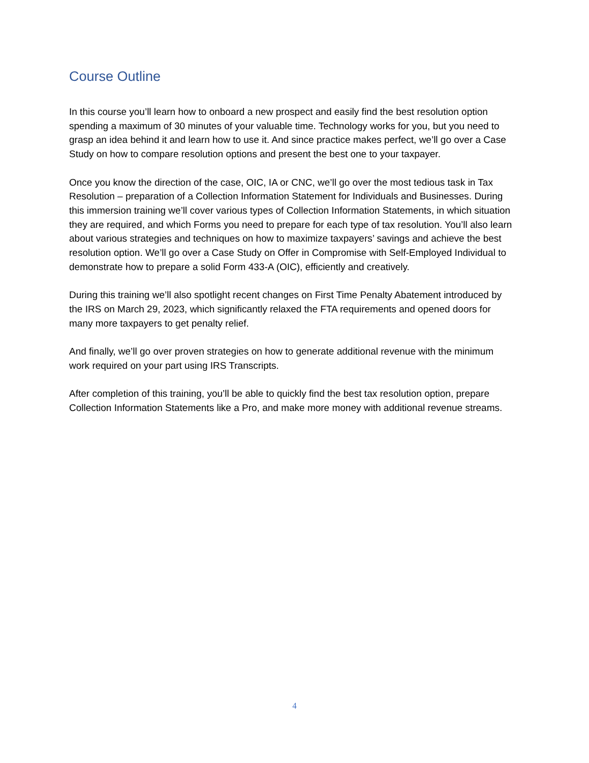Course Outline
In this course you’ll learn how to onboard a new prospect and easily find the best resolution option spending a maximum of 30 minutes of your valuable time. Technology works for you, but you need to grasp an idea behind it and learn how to use it. And since practice makes perfect, we’ll go over a Case Study on how to compare resolution options and present the best one to your taxpayer.
Once you know the direction of the case, OIC, IA or CNC, we’ll go over the most tedious task in Tax Resolution – preparation of a Collection Information Statement for Individuals and Businesses. During this immersion training we’ll cover various types of Collection Information Statements, in which situation they are required, and which Forms you need to prepare for each type of tax resolution. You’ll also learn about various strategies and techniques on how to maximize taxpayers’ savings and achieve the best resolution option. We’ll go over a Case Study on Offer in Compromise with Self-Employed Individual to demonstrate how to prepare a solid Form 433-A (OIC), efficiently and creatively.
During this training we’ll also spotlight recent changes on First Time Penalty Abatement introduced by the IRS on March 29, 2023, which significantly relaxed the FTA requirements and opened doors for many more taxpayers to get penalty relief.
And finally, we’ll go over proven strategies on how to generate additional revenue with the minimum work required on your part using IRS Transcripts.
After completion of this training, you’ll be able to quickly find the best tax resolution option, prepare Collection Information Statements like a Pro, and make more money with additional revenue streams.
4